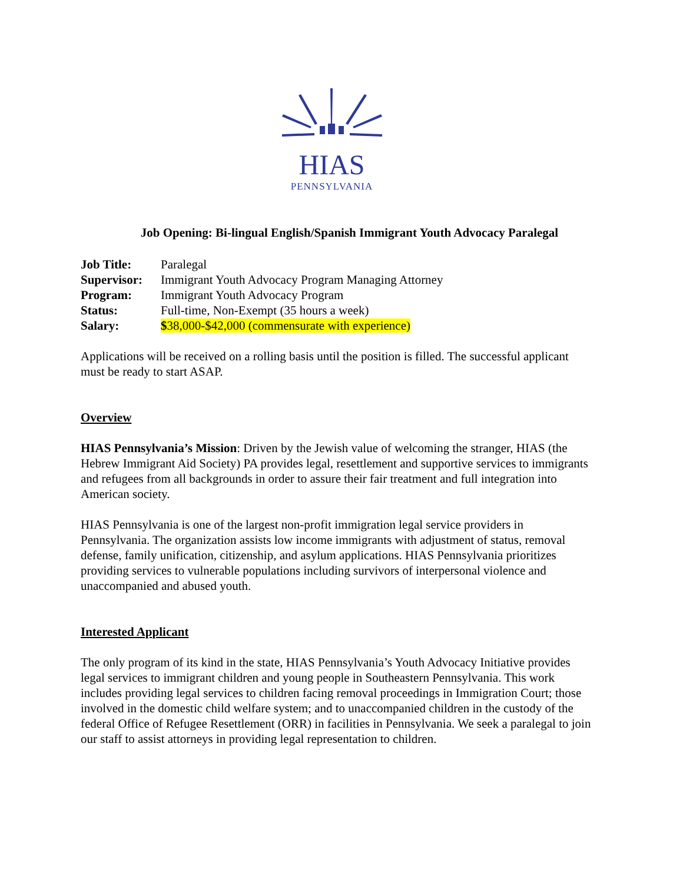HIAS
PENNSYLVANIA
Job Opening: Bi-lingual English/Spanish Immigrant Youth Advocacy Paralegal
| Job Title: | Paralegal |
| Supervisor: | Immigrant Youth Advocacy Program Managing Attorney |
| Program: | Immigrant Youth Advocacy Program |
| Status: | Full-time, Non-Exempt (35 hours a week) |
| Salary: | $ 38,000-$42,000 (commensurate with experience) |
Applications will be received on a rolling basis until the position is filled. The successful applicant must be ready to start ASAP.
Overview
HIAS Pennsylvania’s Mission: Driven by the Jewish value of welcoming the stranger, HIAS (the Hebrew Immigrant Aid Society) PA provides legal, resettlement and supportive services to immigrants and refugees from all backgrounds in order to assure their fair treatment and full integration into American society.
HIAS Pennsylvania is one of the largest non-profit immigration legal service providers in Pennsylvania. The organization assists low income immigrants with adjustment of status, removal defense, family unification, citizenship, and asylum applications. HIAS Pennsylvania prioritizes providing services to vulnerable populations including survivors of interpersonal violence and unaccompanied and abused youth.
Interested Applicant
The only program of its kind in the state, HIAS Pennsylvania’s Youth Advocacy Initiative provides legal services to immigrant children and young people in Southeastern Pennsylvania. This work includes providing legal services to children facing removal proceedings in Immigration Court; those involved in the domestic child welfare system; and to unaccompanied children in the custody of the federal Office of Refugee Resettlement (ORR) in facilities in Pennsylvania. We seek a paralegal to join our staff to assist attorneys in providing legal representation to children.